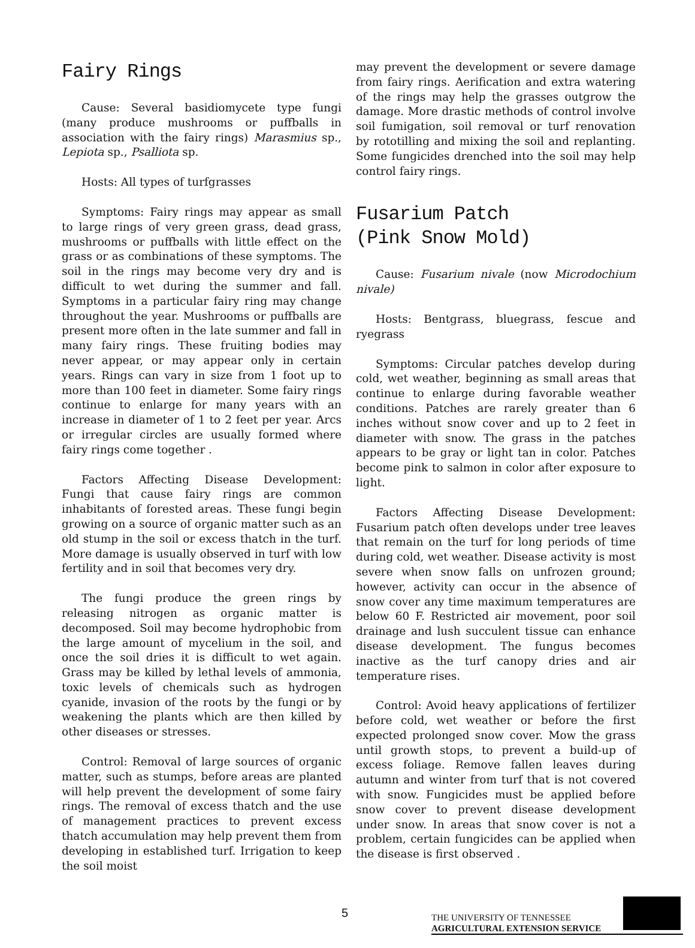Fairy Rings
Cause: Several basidiomycete type fungi (many produce mushrooms or puffballs in association with the fairy rings) Marasmius sp., Lepiota sp., Psalliota sp.
Hosts: All types of turfgrasses
Symptoms: Fairy rings may appear as small to large rings of very green grass, dead grass, mushrooms or puffballs with little effect on the grass or as combinations of these symptoms. The soil in the rings may become very dry and is difficult to wet during the summer and fall. Symptoms in a particular fairy ring may change throughout the year. Mushrooms or puffballs are present more often in the late summer and fall in many fairy rings. These fruiting bodies may never appear, or may appear only in certain years. Rings can vary in size from 1 foot up to more than 100 feet in diameter. Some fairy rings continue to enlarge for many years with an increase in diameter of 1 to 2 feet per year. Arcs or irregular circles are usually formed where fairy rings come together .
Factors Affecting Disease Development: Fungi that cause fairy rings are common inhabitants of forested areas. These fungi begin growing on a source of organic matter such as an old stump in the soil or excess thatch in the turf. More damage is usually observed in turf with low fertility and in soil that becomes very dry.
The fungi produce the green rings by releasing nitrogen as organic matter is decomposed. Soil may become hydrophobic from the large amount of mycelium in the soil, and once the soil dries it is difficult to wet again. Grass may be killed by lethal levels of ammonia, toxic levels of chemicals such as hydrogen cyanide, invasion of the roots by the fungi or by weakening the plants which are then killed by other diseases or stresses.
Control: Removal of large sources of organic matter, such as stumps, before areas are planted will help prevent the development of some fairy rings. The removal of excess thatch and the use of management practices to prevent excess thatch accumulation may help prevent them from developing in established turf. Irrigation to keep the soil moist
may prevent the development or severe damage from fairy rings. Aerification and extra watering of the rings may help the grasses outgrow the damage. More drastic methods of control involve soil fumigation, soil removal or turf renovation by rototilling and mixing the soil and replanting. Some fungicides drenched into the soil may help control fairy rings.
Fusarium Patch
(Pink Snow Mold)
Cause: Fusarium nivale (now Microdochium nivale)
Hosts: Bentgrass, bluegrass, fescue and ryegrass
Symptoms: Circular patches develop during cold, wet weather, beginning as small areas that continue to enlarge during favorable weather conditions. Patches are rarely greater than 6 inches without snow cover and up to 2 feet in diameter with snow. The grass in the patches appears to be gray or light tan in color. Patches become pink to salmon in color after exposure to light.
Factors Affecting Disease Development: Fusarium patch often develops under tree leaves that remain on the turf for long periods of time during cold, wet weather. Disease activity is most severe when snow falls on unfrozen ground; however, activity can occur in the absence of snow cover any time maximum temperatures are below 60 F. Restricted air movement, poor soil drainage and lush succulent tissue can enhance disease development. The fungus becomes inactive as the turf canopy dries and air temperature rises.
Control: Avoid heavy applications of fertilizer before cold, wet weather or before the first expected prolonged snow cover. Mow the grass until growth stops, to prevent a build-up of excess foliage. Remove fallen leaves during autumn and winter from turf that is not covered with snow. Fungicides must be applied before snow cover to prevent disease development under snow. In areas that snow cover is not a problem, certain fungicides can be applied when the disease is first observed .
5
THE UNIVERSITY OF TENNESSEE
AGRICULTURAL EXTENSION SERVICE